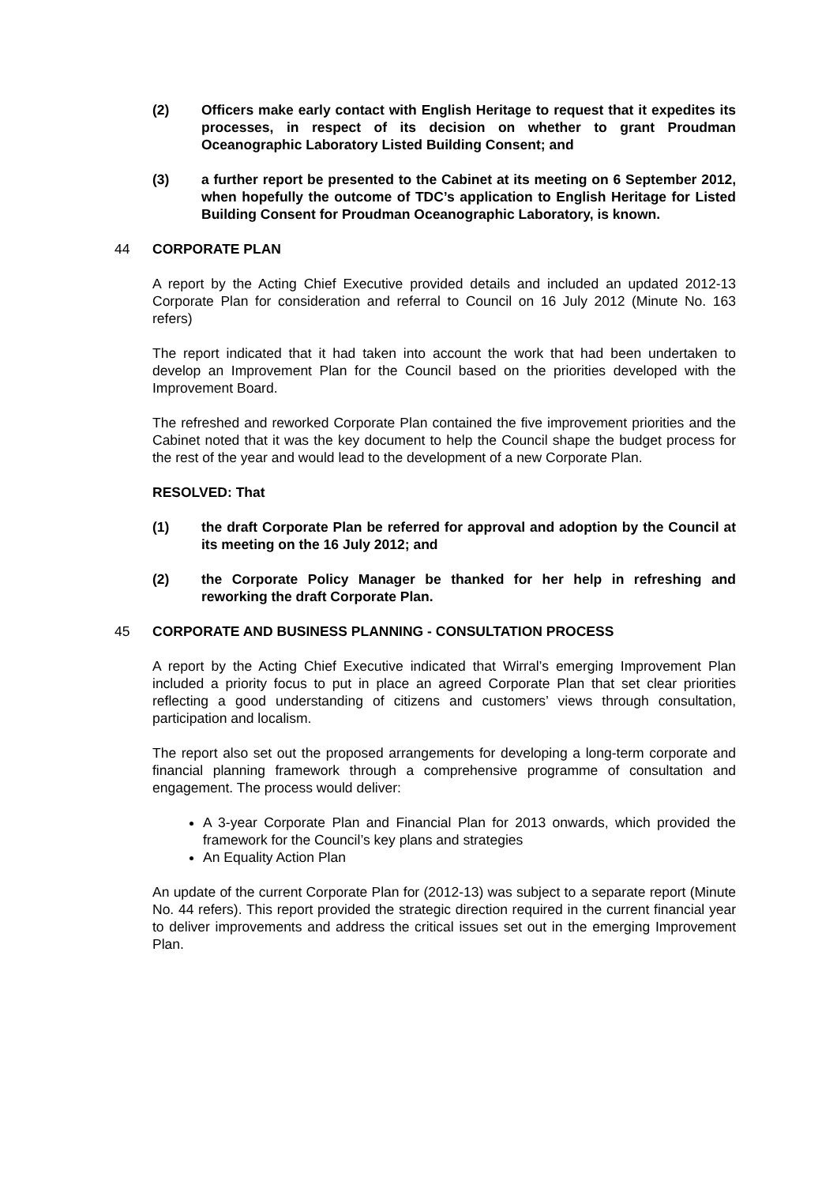(2) Officers make early contact with English Heritage to request that it expedites its processes, in respect of its decision on whether to grant Proudman Oceanographic Laboratory Listed Building Consent; and
(3) a further report be presented to the Cabinet at its meeting on 6 September 2012, when hopefully the outcome of TDC’s application to English Heritage for Listed Building Consent for Proudman Oceanographic Laboratory, is known.
44 CORPORATE PLAN
A report by the Acting Chief Executive provided details and included an updated 2012-13 Corporate Plan for consideration and referral to Council on 16 July 2012 (Minute No. 163 refers)
The report indicated that it had taken into account the work that had been undertaken to develop an Improvement Plan for the Council based on the priorities developed with the Improvement Board.
The refreshed and reworked Corporate Plan contained the five improvement priorities and the Cabinet noted that it was the key document to help the Council shape the budget process for the rest of the year and would lead to the development of a new Corporate Plan.
RESOLVED: That
(1) the draft Corporate Plan be referred for approval and adoption by the Council at its meeting on the 16 July 2012; and
(2) the Corporate Policy Manager be thanked for her help in refreshing and reworking the draft Corporate Plan.
45 CORPORATE AND BUSINESS PLANNING - CONSULTATION PROCESS
A report by the Acting Chief Executive indicated that Wirral’s emerging Improvement Plan included a priority focus to put in place an agreed Corporate Plan that set clear priorities reflecting a good understanding of citizens and customers’ views through consultation, participation and localism.
The report also set out the proposed arrangements for developing a long-term corporate and financial planning framework through a comprehensive programme of consultation and engagement. The process would deliver:
A 3-year Corporate Plan and Financial Plan for 2013 onwards, which provided the framework for the Council’s key plans and strategies
An Equality Action Plan
An update of the current Corporate Plan for (2012-13) was subject to a separate report (Minute No. 44 refers). This report provided the strategic direction required in the current financial year to deliver improvements and address the critical issues set out in the emerging Improvement Plan.